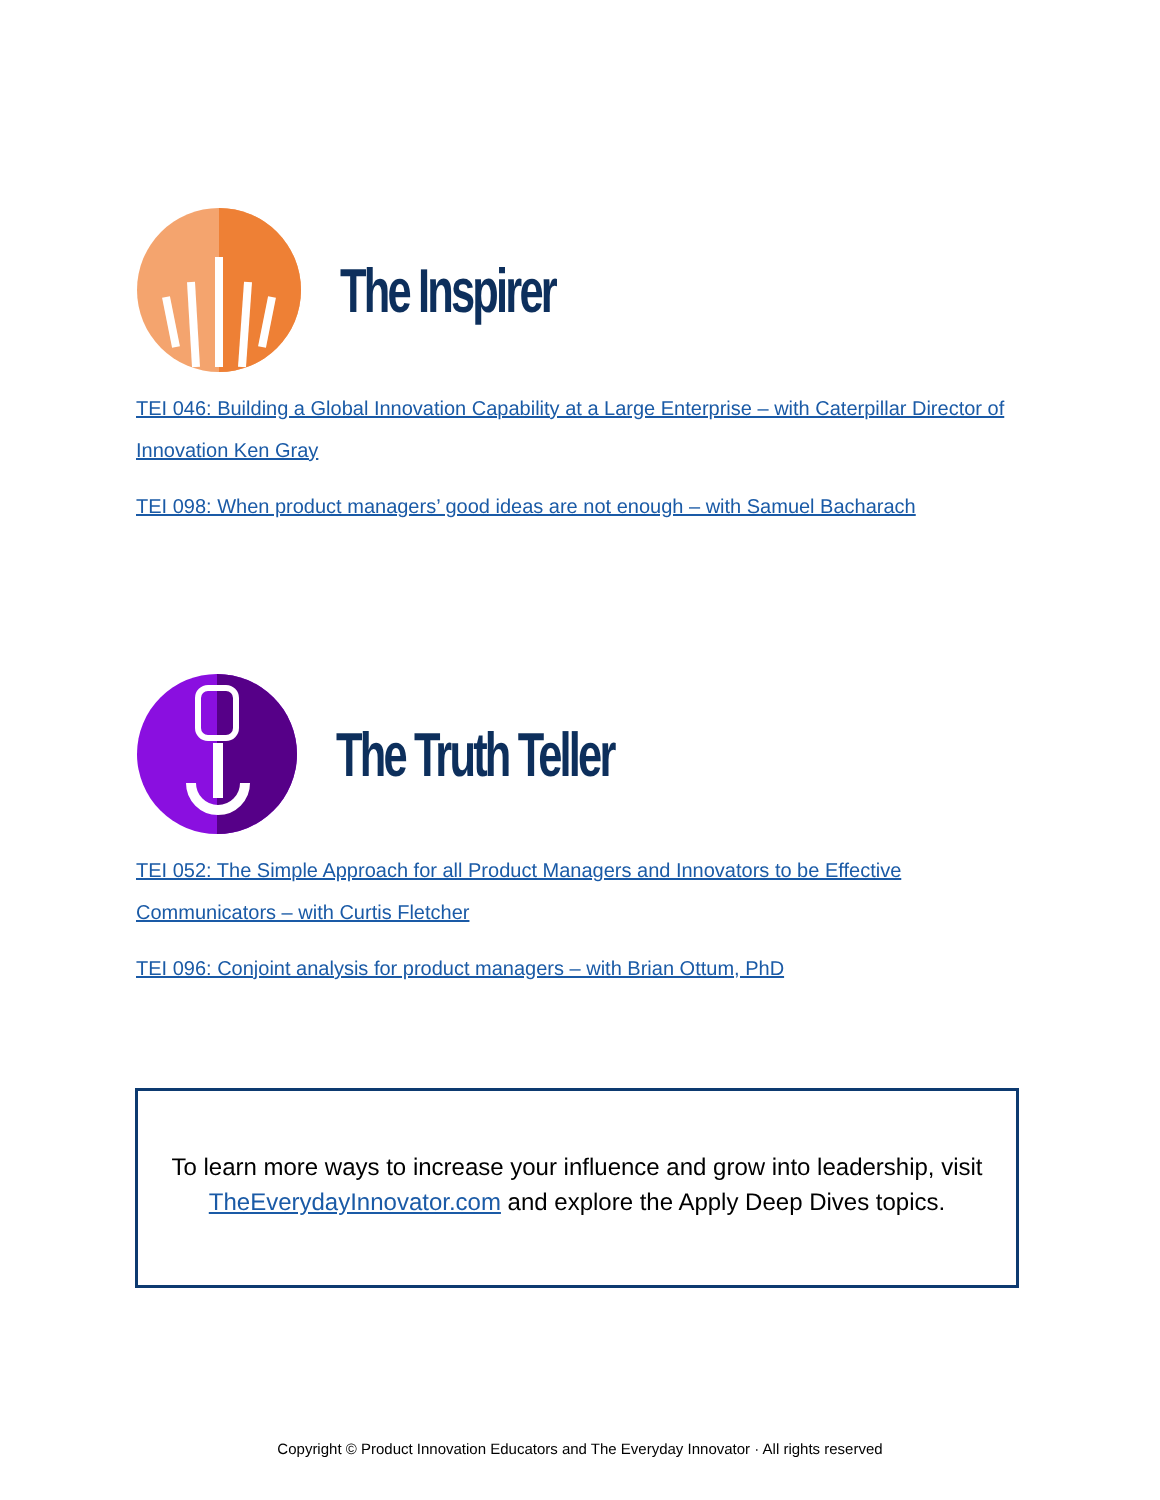The Inspirer
TEI 046: Building a Global Innovation Capability at a Large Enterprise – with Caterpillar Director of Innovation Ken Gray
TEI 098: When product managers’ good ideas are not enough – with Samuel Bacharach
The Truth Teller
TEI 052: The Simple Approach for all Product Managers and Innovators to be Effective Communicators – with Curtis Fletcher
TEI 096: Conjoint analysis for product managers – with Brian Ottum, PhD
To learn more ways to increase your influence and grow into leadership, visit TheEverydayInnovator.com and explore the Apply Deep Dives topics.
Copyright © Product Innovation Educators and The Everyday Innovator · All rights reserved